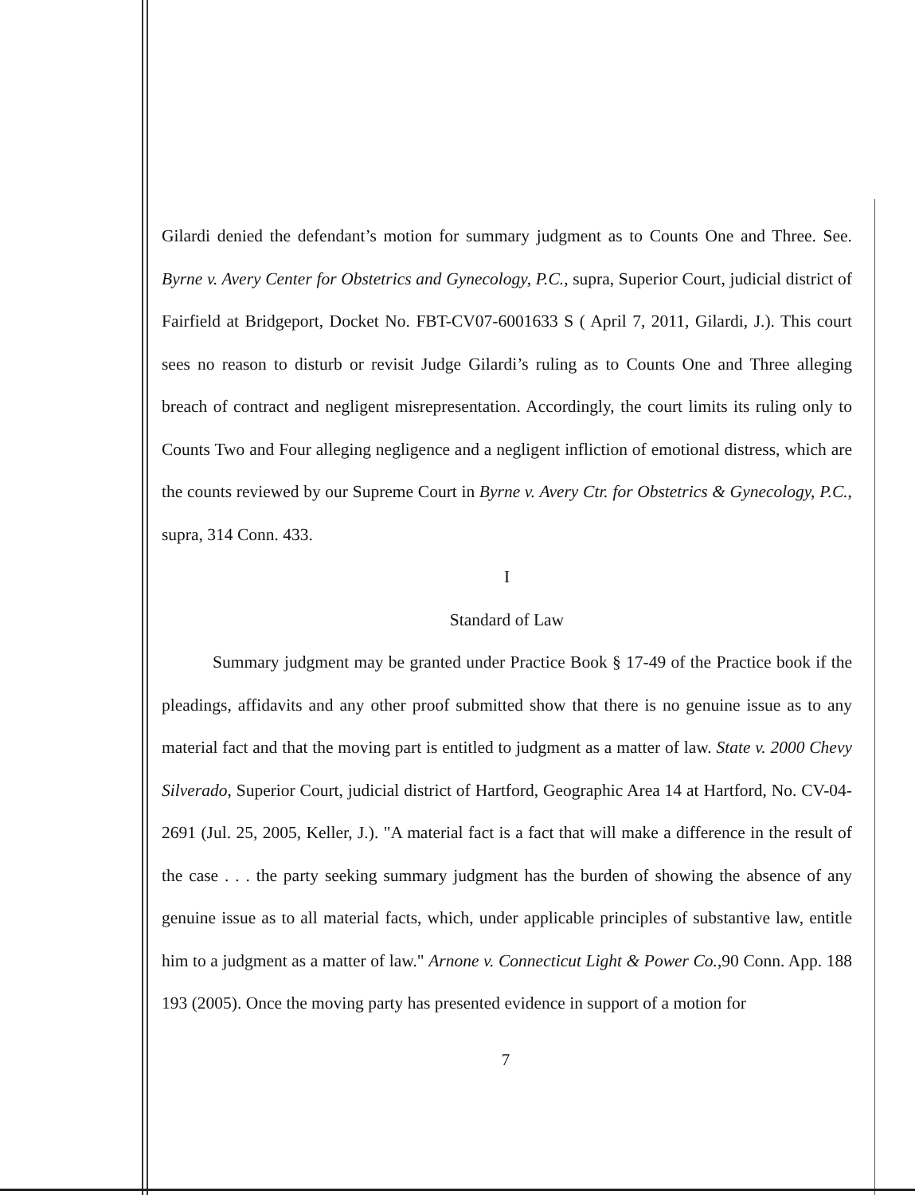Gilardi denied the defendant’s motion for summary judgment as to Counts One and Three. See. Byrne v. Avery Center for Obstetrics and Gynecology, P.C., supra, Superior Court, judicial district of Fairfield at Bridgeport, Docket No. FBT-CV07-6001633 S ( April 7, 2011, Gilardi, J.). This court sees no reason to disturb or revisit Judge Gilardi’s ruling as to Counts One and Three alleging breach of contract and negligent misrepresentation. Accordingly, the court limits its ruling only to Counts Two and Four alleging negligence and a negligent infliction of emotional distress, which are the counts reviewed by our Supreme Court in Byrne v. Avery Ctr. for Obstetrics & Gynecology, P.C., supra, 314 Conn. 433.
I
Standard of Law
Summary judgment may be granted under Practice Book § 17-49 of the Practice book if the pleadings, affidavits and any other proof submitted show that there is no genuine issue as to any material fact and that the moving part is entitled to judgment as a matter of law. State v. 2000 Chevy Silverado, Superior Court, judicial district of Hartford, Geographic Area 14 at Hartford, No. CV-04-2691 (Jul. 25, 2005, Keller, J.). "A material fact is a fact that will make a difference in the result of the case . . . the party seeking summary judgment has the burden of showing the absence of any genuine issue as to all material facts, which, under applicable principles of substantive law, entitle him to a judgment as a matter of law." Arnone v. Connecticut Light & Power Co.,90 Conn. App. 188 193 (2005). Once the moving party has presented evidence in support of a motion for
7